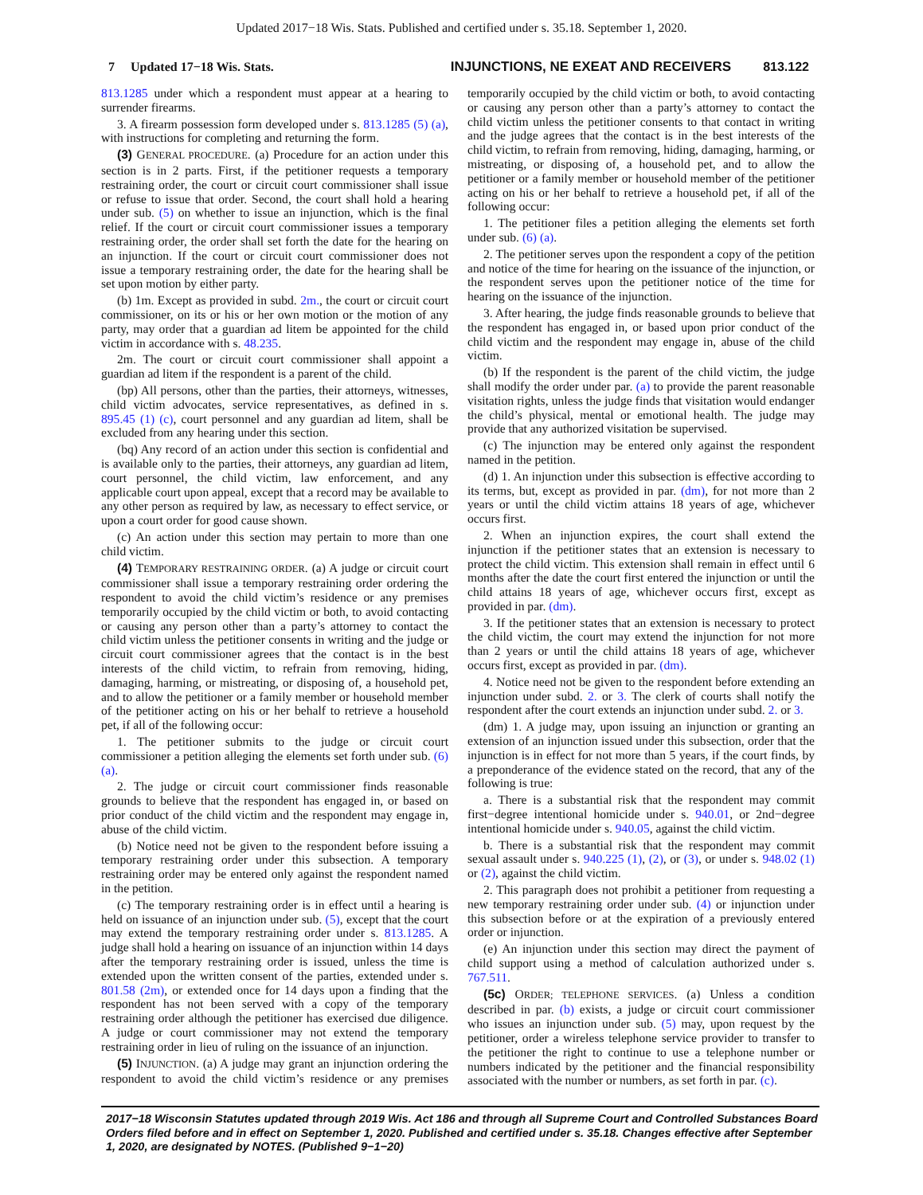Updated 2017−18 Wis. Stats. Published and certified under s. 35.18. September 1, 2020.
7 Updated 17−18 Wis. Stats. INJUNCTIONS, NE EXEAT AND RECEIVERS 813.122
813.1285 under which a respondent must appear at a hearing to surrender firearms.
3. A firearm possession form developed under s. 813.1285 (5) (a), with instructions for completing and returning the form.
(3) GENERAL PROCEDURE. (a) Procedure for an action under this section is in 2 parts. First, if the petitioner requests a temporary restraining order, the court or circuit court commissioner shall issue or refuse to issue that order. Second, the court shall hold a hearing under sub. (5) on whether to issue an injunction, which is the final relief. If the court or circuit court commissioner issues a temporary restraining order, the order shall set forth the date for the hearing on an injunction. If the court or circuit court commissioner does not issue a temporary restraining order, the date for the hearing shall be set upon motion by either party.
(b) 1m. Except as provided in subd. 2m., the court or circuit court commissioner, on its or his or her own motion or the motion of any party, may order that a guardian ad litem be appointed for the child victim in accordance with s. 48.235.
2m. The court or circuit court commissioner shall appoint a guardian ad litem if the respondent is a parent of the child.
(bp) All persons, other than the parties, their attorneys, witnesses, child victim advocates, service representatives, as defined in s. 895.45 (1) (c), court personnel and any guardian ad litem, shall be excluded from any hearing under this section.
(bq) Any record of an action under this section is confidential and is available only to the parties, their attorneys, any guardian ad litem, court personnel, the child victim, law enforcement, and any applicable court upon appeal, except that a record may be available to any other person as required by law, as necessary to effect service, or upon a court order for good cause shown.
(c) An action under this section may pertain to more than one child victim.
(4) TEMPORARY RESTRAINING ORDER. (a) A judge or circuit court commissioner shall issue a temporary restraining order ordering the respondent to avoid the child victim’s residence or any premises temporarily occupied by the child victim or both, to avoid contacting or causing any person other than a party’s attorney to contact the child victim unless the petitioner consents in writing and the judge or circuit court commissioner agrees that the contact is in the best interests of the child victim, to refrain from removing, hiding, damaging, harming, or mistreating, or disposing of, a household pet, and to allow the petitioner or a family member or household member of the petitioner acting on his or her behalf to retrieve a household pet, if all of the following occur:
1. The petitioner submits to the judge or circuit court commissioner a petition alleging the elements set forth under sub. (6) (a).
2. The judge or circuit court commissioner finds reasonable grounds to believe that the respondent has engaged in, or based on prior conduct of the child victim and the respondent may engage in, abuse of the child victim.
(b) Notice need not be given to the respondent before issuing a temporary restraining order under this subsection. A temporary restraining order may be entered only against the respondent named in the petition.
(c) The temporary restraining order is in effect until a hearing is held on issuance of an injunction under sub. (5), except that the court may extend the temporary restraining order under s. 813.1285. A judge shall hold a hearing on issuance of an injunction within 14 days after the temporary restraining order is issued, unless the time is extended upon the written consent of the parties, extended under s. 801.58 (2m), or extended once for 14 days upon a finding that the respondent has not been served with a copy of the temporary restraining order although the petitioner has exercised due diligence. A judge or court commissioner may not extend the temporary restraining order in lieu of ruling on the issuance of an injunction.
(5) INJUNCTION. (a) A judge may grant an injunction ordering the respondent to avoid the child victim’s residence or any premises temporarily occupied by the child victim or both, to avoid contacting or causing any person other than a party’s attorney to contact the child victim unless the petitioner consents to that contact in writing and the judge agrees that the contact is in the best interests of the child victim, to refrain from removing, hiding, damaging, harming, or mistreating, or disposing of, a household pet, and to allow the petitioner or a family member or household member of the petitioner acting on his or her behalf to retrieve a household pet, if all of the following occur:
1. The petitioner files a petition alleging the elements set forth under sub. (6) (a).
2. The petitioner serves upon the respondent a copy of the petition and notice of the time for hearing on the issuance of the injunction, or the respondent serves upon the petitioner notice of the time for hearing on the issuance of the injunction.
3. After hearing, the judge finds reasonable grounds to believe that the respondent has engaged in, or based upon prior conduct of the child victim and the respondent may engage in, abuse of the child victim.
(b) If the respondent is the parent of the child victim, the judge shall modify the order under par. (a) to provide the parent reasonable visitation rights, unless the judge finds that visitation would endanger the child’s physical, mental or emotional health. The judge may provide that any authorized visitation be supervised.
(c) The injunction may be entered only against the respondent named in the petition.
(d) 1. An injunction under this subsection is effective according to its terms, but, except as provided in par. (dm), for not more than 2 years or until the child victim attains 18 years of age, whichever occurs first.
2. When an injunction expires, the court shall extend the injunction if the petitioner states that an extension is necessary to protect the child victim. This extension shall remain in effect until 6 months after the date the court first entered the injunction or until the child attains 18 years of age, whichever occurs first, except as provided in par. (dm).
3. If the petitioner states that an extension is necessary to protect the child victim, the court may extend the injunction for not more than 2 years or until the child attains 18 years of age, whichever occurs first, except as provided in par. (dm).
4. Notice need not be given to the respondent before extending an injunction under subd. 2. or 3. The clerk of courts shall notify the respondent after the court extends an injunction under subd. 2. or 3.
(dm) 1. A judge may, upon issuing an injunction or granting an extension of an injunction issued under this subsection, order that the injunction is in effect for not more than 5 years, if the court finds, by a preponderance of the evidence stated on the record, that any of the following is true:
a. There is a substantial risk that the respondent may commit first−degree intentional homicide under s. 940.01, or 2nd−degree intentional homicide under s. 940.05, against the child victim.
b. There is a substantial risk that the respondent may commit sexual assault under s. 940.225 (1), (2), or (3), or under s. 948.02 (1) or (2), against the child victim.
2. This paragraph does not prohibit a petitioner from requesting a new temporary restraining order under sub. (4) or injunction under this subsection before or at the expiration of a previously entered order or injunction.
(e) An injunction under this section may direct the payment of child support using a method of calculation authorized under s. 767.511.
(5c) ORDER; TELEPHONE SERVICES. (a) Unless a condition described in par. (b) exists, a judge or circuit court commissioner who issues an injunction under sub. (5) may, upon request by the petitioner, order a wireless telephone service provider to transfer to the petitioner the right to continue to use a telephone number or numbers indicated by the petitioner and the financial responsibility associated with the number or numbers, as set forth in par. (c).
2017−18 Wisconsin Statutes updated through 2019 Wis. Act 186 and through all Supreme Court and Controlled Substances Board Orders filed before and in effect on September 1, 2020. Published and certified under s. 35.18. Changes effective after September 1, 2020, are designated by NOTES. (Published 9−1−20)